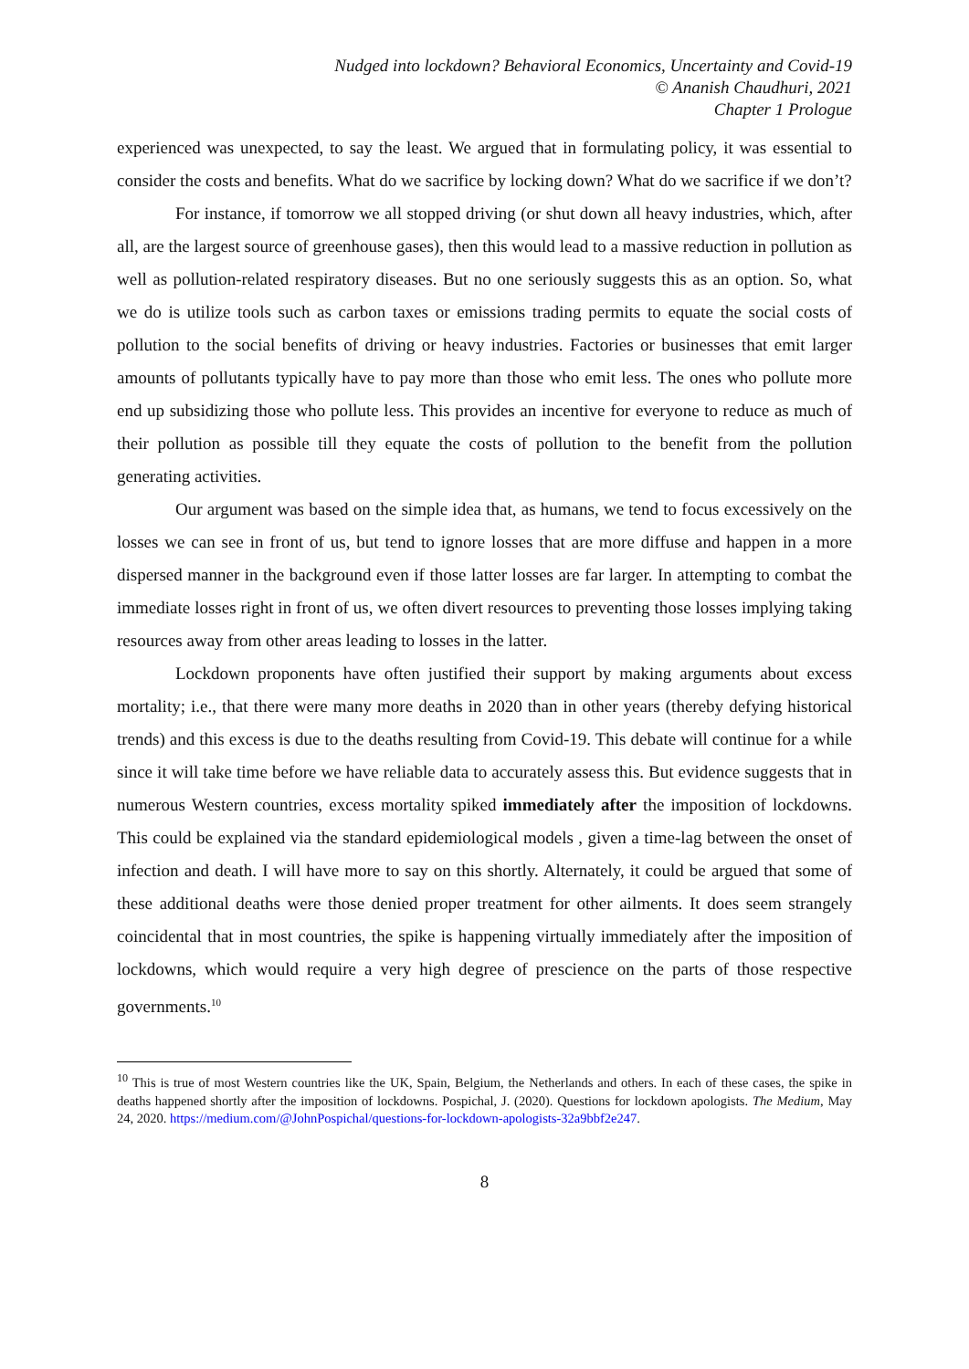Nudged into lockdown? Behavioral Economics, Uncertainty and Covid-19
© Ananish Chaudhuri, 2021
Chapter 1 Prologue
experienced was unexpected, to say the least. We argued that in formulating policy, it was essential to consider the costs and benefits. What do we sacrifice by locking down? What do we sacrifice if we don’t?
For instance, if tomorrow we all stopped driving (or shut down all heavy industries, which, after all, are the largest source of greenhouse gases), then this would lead to a massive reduction in pollution as well as pollution-related respiratory diseases. But no one seriously suggests this as an option. So, what we do is utilize tools such as carbon taxes or emissions trading permits to equate the social costs of pollution to the social benefits of driving or heavy industries. Factories or businesses that emit larger amounts of pollutants typically have to pay more than those who emit less. The ones who pollute more end up subsidizing those who pollute less. This provides an incentive for everyone to reduce as much of their pollution as possible till they equate the costs of pollution to the benefit from the pollution generating activities.
Our argument was based on the simple idea that, as humans, we tend to focus excessively on the losses we can see in front of us, but tend to ignore losses that are more diffuse and happen in a more dispersed manner in the background even if those latter losses are far larger. In attempting to combat the immediate losses right in front of us, we often divert resources to preventing those losses implying taking resources away from other areas leading to losses in the latter.
Lockdown proponents have often justified their support by making arguments about excess mortality; i.e., that there were many more deaths in 2020 than in other years (thereby defying historical trends) and this excess is due to the deaths resulting from Covid-19. This debate will continue for a while since it will take time before we have reliable data to accurately assess this. But evidence suggests that in numerous Western countries, excess mortality spiked immediately after the imposition of lockdowns. This could be explained via the standard epidemiological models , given a time-lag between the onset of infection and death. I will have more to say on this shortly. Alternately, it could be argued that some of these additional deaths were those denied proper treatment for other ailments. It does seem strangely coincidental that in most countries, the spike is happening virtually immediately after the imposition of lockdowns, which would require a very high degree of prescience on the parts of those respective governments.<sup>10</sup>
<sup>10</sup> This is true of most Western countries like the UK, Spain, Belgium, the Netherlands and others. In each of these cases, the spike in deaths happened shortly after the imposition of lockdowns. Pospichal, J. (2020). Questions for lockdown apologists. The Medium, May 24, 2020. https://medium.com/@JohnPospichal/questions-for-lockdown-apologists-32a9bbf2e247.
8